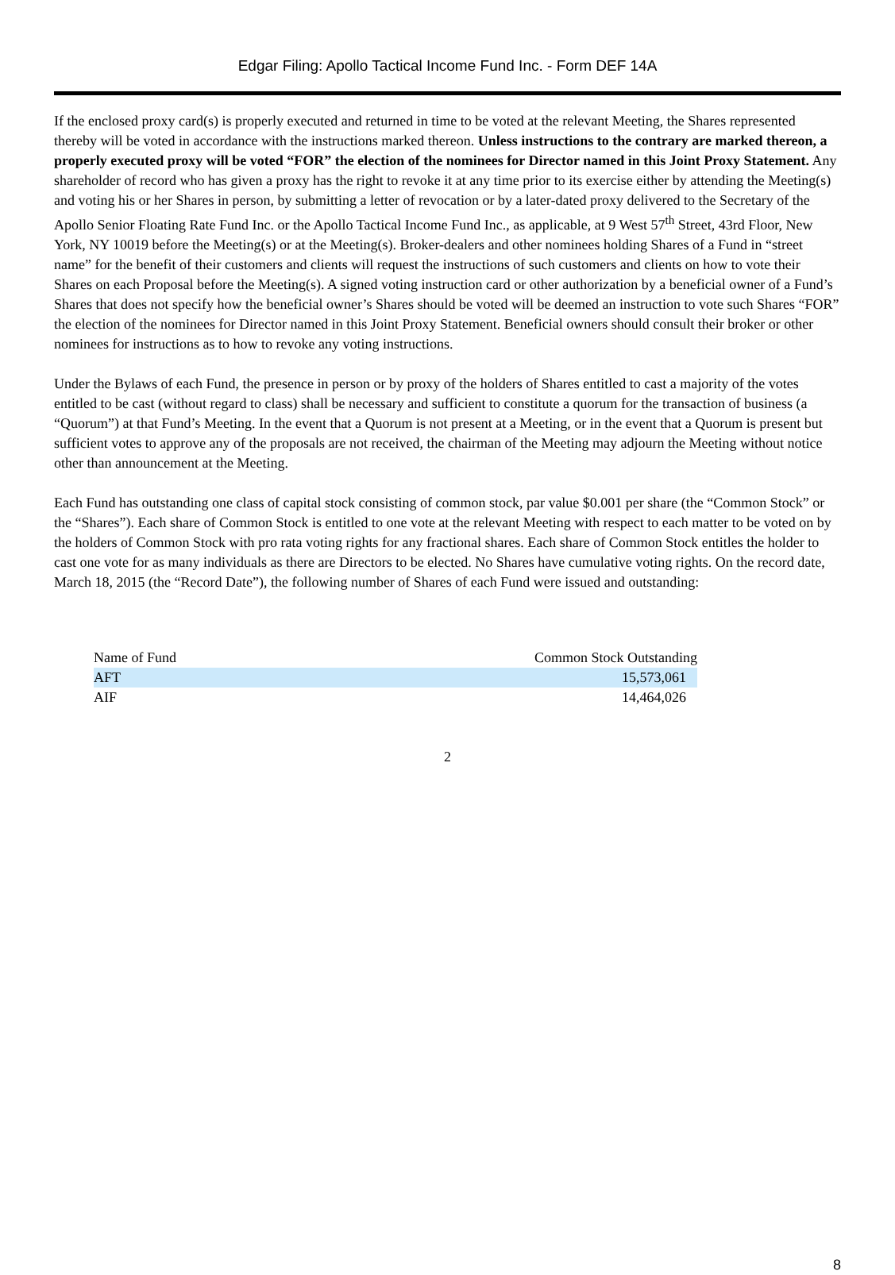Edgar Filing: Apollo Tactical Income Fund Inc. - Form DEF 14A
If the enclosed proxy card(s) is properly executed and returned in time to be voted at the relevant Meeting, the Shares represented thereby will be voted in accordance with the instructions marked thereon. Unless instructions to the contrary are marked thereon, a properly executed proxy will be voted “FOR” the election of the nominees for Director named in this Joint Proxy Statement. Any shareholder of record who has given a proxy has the right to revoke it at any time prior to its exercise either by attending the Meeting(s) and voting his or her Shares in person, by submitting a letter of revocation or by a later-dated proxy delivered to the Secretary of the Apollo Senior Floating Rate Fund Inc. or the Apollo Tactical Income Fund Inc., as applicable, at 9 West 57<sup>th</sup> Street, 43rd Floor, New York, NY 10019 before the Meeting(s) or at the Meeting(s). Broker-dealers and other nominees holding Shares of a Fund in “street name” for the benefit of their customers and clients will request the instructions of such customers and clients on how to vote their Shares on each Proposal before the Meeting(s). A signed voting instruction card or other authorization by a beneficial owner of a Fund’s Shares that does not specify how the beneficial owner’s Shares should be voted will be deemed an instruction to vote such Shares “FOR” the election of the nominees for Director named in this Joint Proxy Statement. Beneficial owners should consult their broker or other nominees for instructions as to how to revoke any voting instructions.
Under the Bylaws of each Fund, the presence in person or by proxy of the holders of Shares entitled to cast a majority of the votes entitled to be cast (without regard to class) shall be necessary and sufficient to constitute a quorum for the transaction of business (a “Quorum”) at that Fund’s Meeting. In the event that a Quorum is not present at a Meeting, or in the event that a Quorum is present but sufficient votes to approve any of the proposals are not received, the chairman of the Meeting may adjourn the Meeting without notice other than announcement at the Meeting.
Each Fund has outstanding one class of capital stock consisting of common stock, par value $0.001 per share (the “Common Stock” or the “Shares”). Each share of Common Stock is entitled to one vote at the relevant Meeting with respect to each matter to be voted on by the holders of Common Stock with pro rata voting rights for any fractional shares. Each share of Common Stock entitles the holder to cast one vote for as many individuals as there are Directors to be elected. No Shares have cumulative voting rights. On the record date, March 18, 2015 (the “Record Date”), the following number of Shares of each Fund were issued and outstanding:
| Name of Fund | Common Stock Outstanding |
| --- | --- |
| AFT | 15,573,061 |
| AIF | 14,464,026 |
2
8